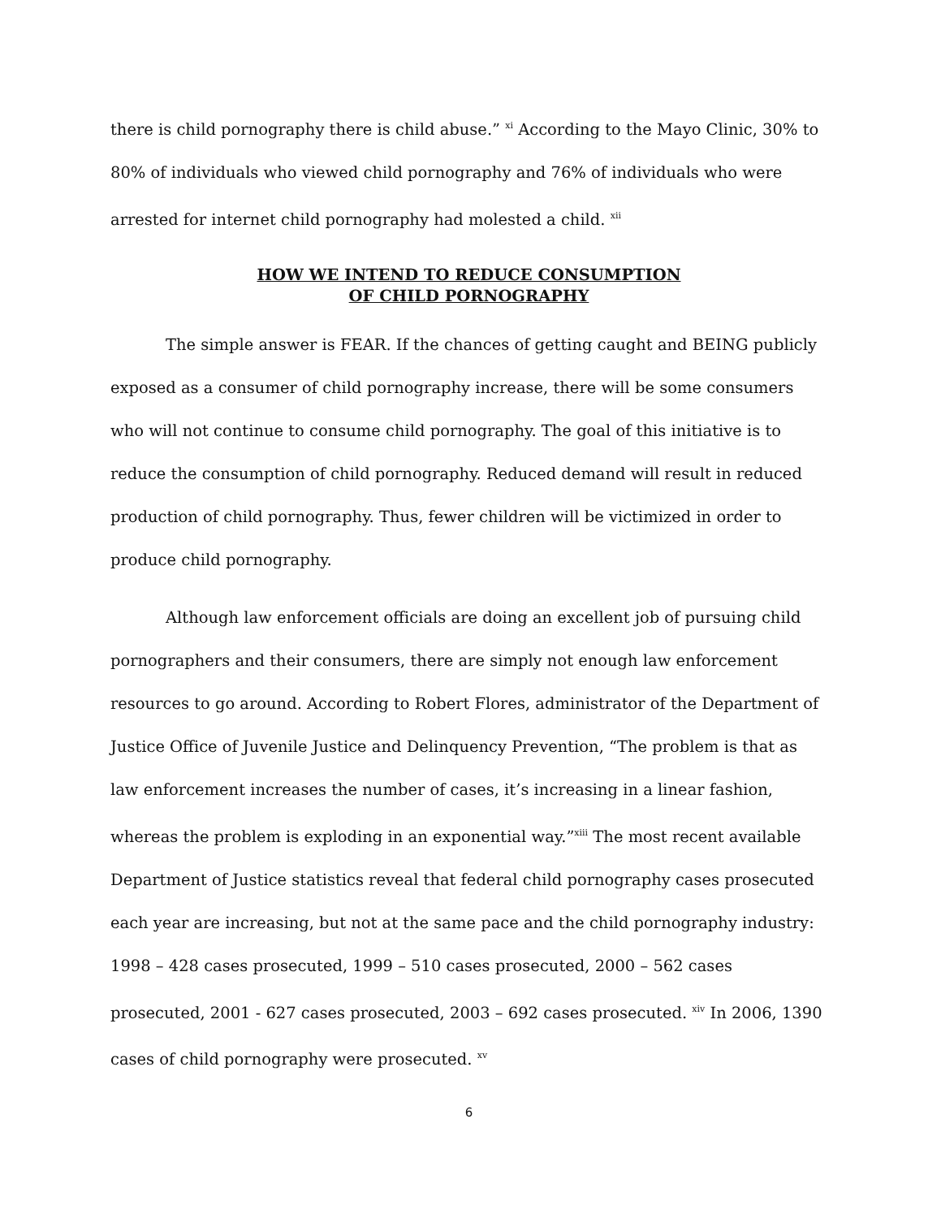there is child pornography there is child abuse.” <sup>xi</sup> According to the Mayo Clinic, 30% to 80% of individuals who viewed child pornography and 76% of individuals who were arrested for internet child pornography had molested a child. <sup>xii</sup>
HOW WE INTEND TO REDUCE CONSUMPTION
OF CHILD PORNOGRAPHY
The simple answer is FEAR. If the chances of getting caught and BEING publicly exposed as a consumer of child pornography increase, there will be some consumers who will not continue to consume child pornography. The goal of this initiative is to reduce the consumption of child pornography. Reduced demand will result in reduced production of child pornography. Thus, fewer children will be victimized in order to produce child pornography.
Although law enforcement officials are doing an excellent job of pursuing child pornographers and their consumers, there are simply not enough law enforcement resources to go around. According to Robert Flores, administrator of the Department of Justice Office of Juvenile Justice and Delinquency Prevention, “The problem is that as law enforcement increases the number of cases, it’s increasing in a linear fashion, whereas the problem is exploding in an exponential way.”<sup>xiii</sup> The most recent available Department of Justice statistics reveal that federal child pornography cases prosecuted each year are increasing, but not at the same pace and the child pornography industry: 1998 – 428 cases prosecuted, 1999 – 510 cases prosecuted, 2000 – 562 cases prosecuted, 2001 - 627 cases prosecuted, 2003 – 692 cases prosecuted. <sup>xiv</sup> In 2006, 1390 cases of child pornography were prosecuted. <sup>xv</sup>
6